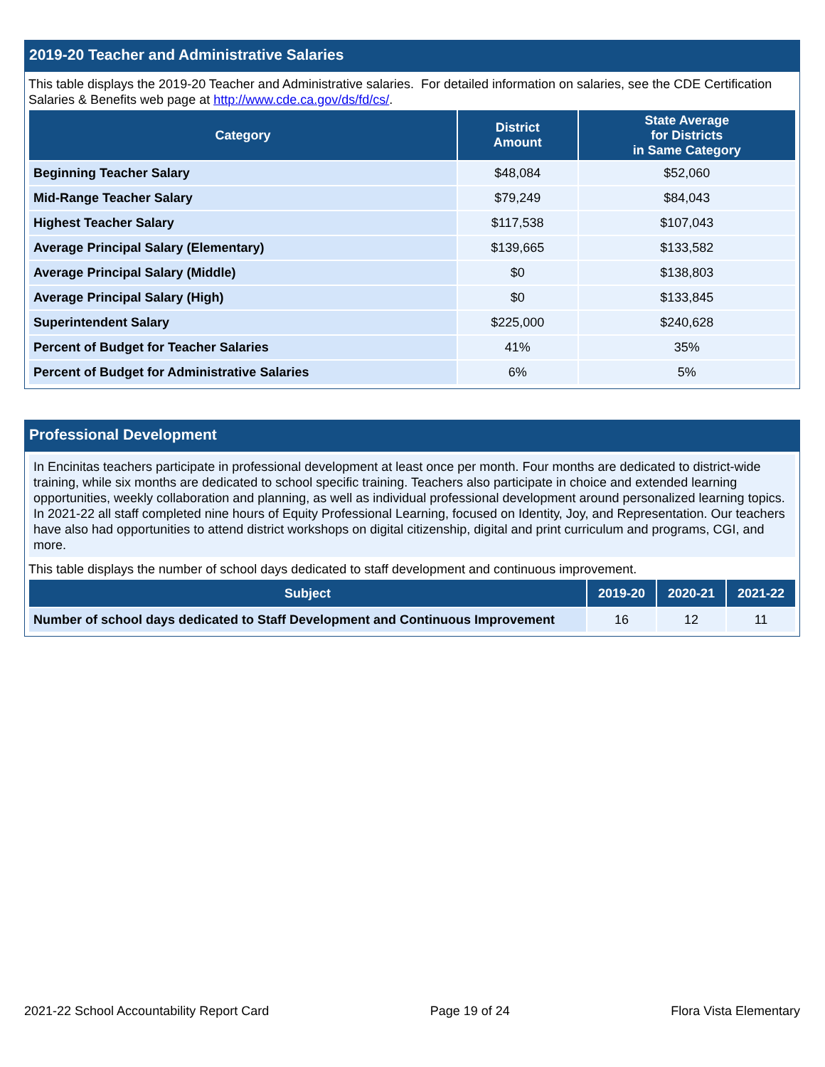2019-20 Teacher and Administrative Salaries
This table displays the 2019-20 Teacher and Administrative salaries. For detailed information on salaries, see the CDE Certification Salaries & Benefits web page at http://www.cde.ca.gov/ds/fd/cs/.
| Category | District Amount | State Average for Districts in Same Category |
| --- | --- | --- |
| Beginning Teacher Salary | $48,084 | $52,060 |
| Mid-Range Teacher Salary | $79,249 | $84,043 |
| Highest Teacher Salary | $117,538 | $107,043 |
| Average Principal Salary (Elementary) | $139,665 | $133,582 |
| Average Principal Salary (Middle) | $0 | $138,803 |
| Average Principal Salary (High) | $0 | $133,845 |
| Superintendent Salary | $225,000 | $240,628 |
| Percent of Budget for Teacher Salaries | 41% | 35% |
| Percent of Budget for Administrative Salaries | 6% | 5% |
Professional Development
In Encinitas teachers participate in professional development at least once per month. Four months are dedicated to district-wide training, while six months are dedicated to school specific training. Teachers also participate in choice and extended learning opportunities, weekly collaboration and planning, as well as individual professional development around personalized learning topics. In 2021-22 all staff completed nine hours of Equity Professional Learning, focused on Identity, Joy, and Representation. Our teachers have also had opportunities to attend district workshops on digital citizenship, digital and print curriculum and programs, CGI, and more.
This table displays the number of school days dedicated to staff development and continuous improvement.
| Subject | 2019-20 | 2020-21 | 2021-22 |
| --- | --- | --- | --- |
| Number of school days dedicated to Staff Development and Continuous Improvement | 16 | 12 | 11 |
2021-22 School Accountability Report Card Page 19 of 24 Flora Vista Elementary